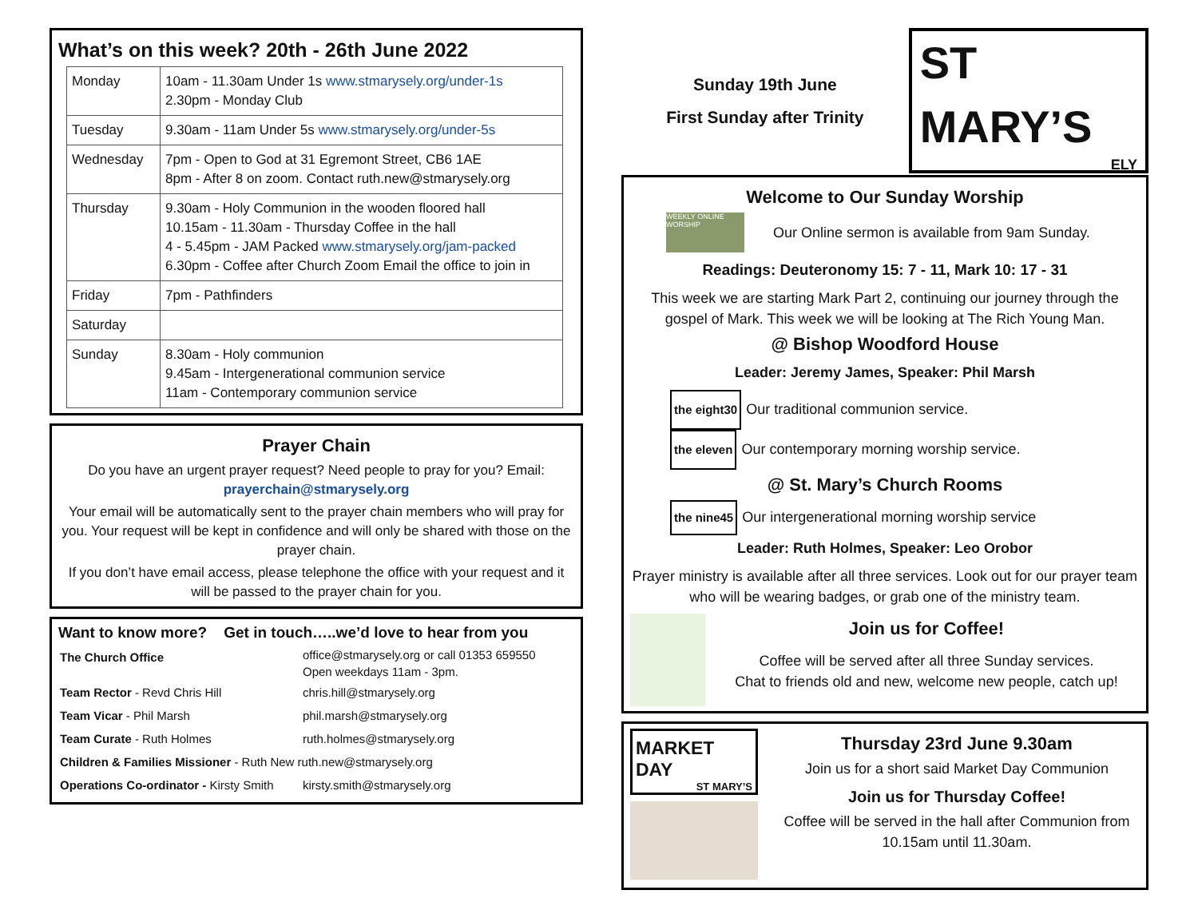What’s on this week? 20th - 26th June 2022
| Monday | 10am - 11.30am Under 1s www.stmarysely.org/under-1s 2.30pm - Monday Club |
| Tuesday | 9.30am - 11am Under 5s www.stmarysely.org/under-5s |
| Wednesday | 7pm - Open to God at 31 Egremont Street, CB6 1AE 8pm - After 8 on zoom. Contact ruth.new@stmarysely.org |
| Thursday | 9.30am - Holy Communion in the wooden floored hall 10.15am - 11.30am - Thursday Coffee in the hall 4 - 5.45pm - JAM Packed www.stmarysely.org/jam-packed 6.30pm - Coffee after Church Zoom Email the office to join in |
| Friday | 7pm - Pathfinders |
| Saturday | |
| Sunday | 8.30am - Holy communion 9.45am - Intergenerational communion service 11am - Contemporary communion service |
Prayer Chain
Do you have an urgent prayer request? Need people to pray for you? Email:
prayerchain@stmarysely.org
Your email will be automatically sent to the prayer chain members who will pray for you. Your request will be kept in confidence and will only be shared with those on the prayer chain.
If you don’t have email access, please telephone the office with your request and it will be passed to the prayer chain for you.
Want to know more? Get in touch…..we’d love to hear from you
| The Church Office | office@stmarysely.org or call 01353 659550 Open weekdays 11am - 3pm. |
| Team Rector - Revd Chris Hill | chris.hill@stmarysely.org |
| Team Vicar - Phil Marsh | phil.marsh@stmarysely.org |
| Team Curate - Ruth Holmes | ruth.holmes@stmarysely.org |
| Children & Families Missioner - Ruth New ruth.new@stmarysely.org | |
| Operations Co-ordinator - Kirsty Smith | kirsty.smith@stmarysely.org |
Sunday 19th June
First Sunday after Trinity
ST MARY’S
ELY
Welcome to Our Sunday Worship
WEEKLY ONLINE WORSHIP Our Online sermon is available from 9am Sunday.
Readings: Deuteronomy 15: 7 - 11, Mark 10: 17 - 31
This week we are starting Mark Part 2, continuing our journey through the gospel of Mark. This week we will be looking at The Rich Young Man.
@ Bishop Woodford House
Leader: Jeremy James, Speaker: Phil Marsh
the eight30 Our traditional communion service.
the eleven Our contemporary morning worship service.
@ St. Mary’s Church Rooms
the nine45 Our intergenerational morning worship service
Leader: Ruth Holmes, Speaker: Leo Orobor
Prayer ministry is available after all three services. Look out for our prayer team who will be wearing badges, or grab one of the ministry team.
Join us for Coffee!
Coffee will be served after all three Sunday services.
Chat to friends old and new, welcome new people, catch up!
MARKET DAY
ST MARY’S
Thursday 23rd June 9.30am
Join us for a short said Market Day Communion
Join us for Thursday Coffee!
Coffee will be served in the hall after Communion from 10.15am until 11.30am.